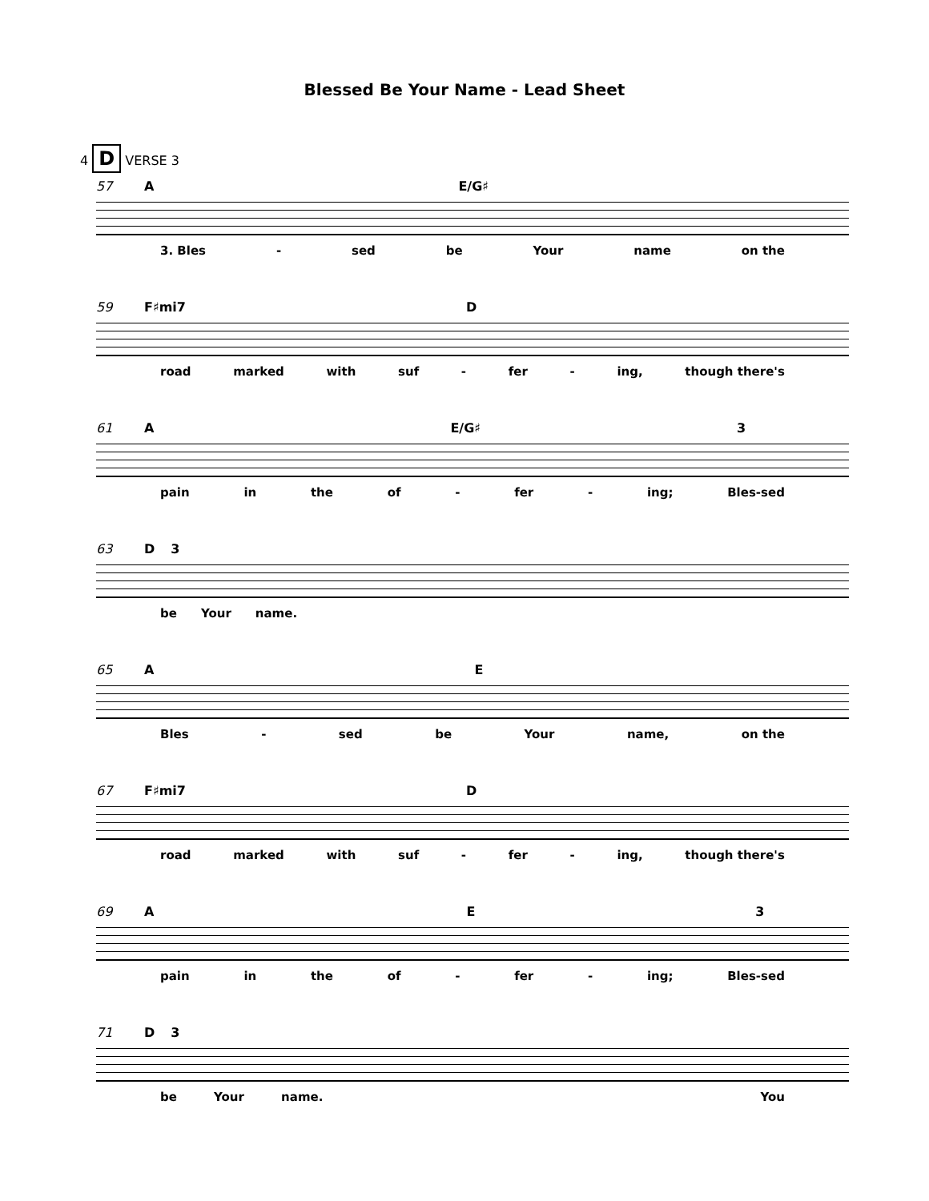Blessed Be Your Name - Lead Sheet
4 D VERSE 3
57 A E/G♯
3. Bles - sed be Your name on the
59 F♯mi7 D
road marked with suf - fer - ing, though there's
61 A E/G♯ 3
pain in the of - fer - ing; Bles-sed
63 D 3
be Your name.
65 A E
Bles - sed be Your name, on the
67 F♯mi7 D
road marked with suf - fer - ing, though there's
69 A E 3
pain in the of - fer - ing; Bles-sed
71 D 3
be Your name. You